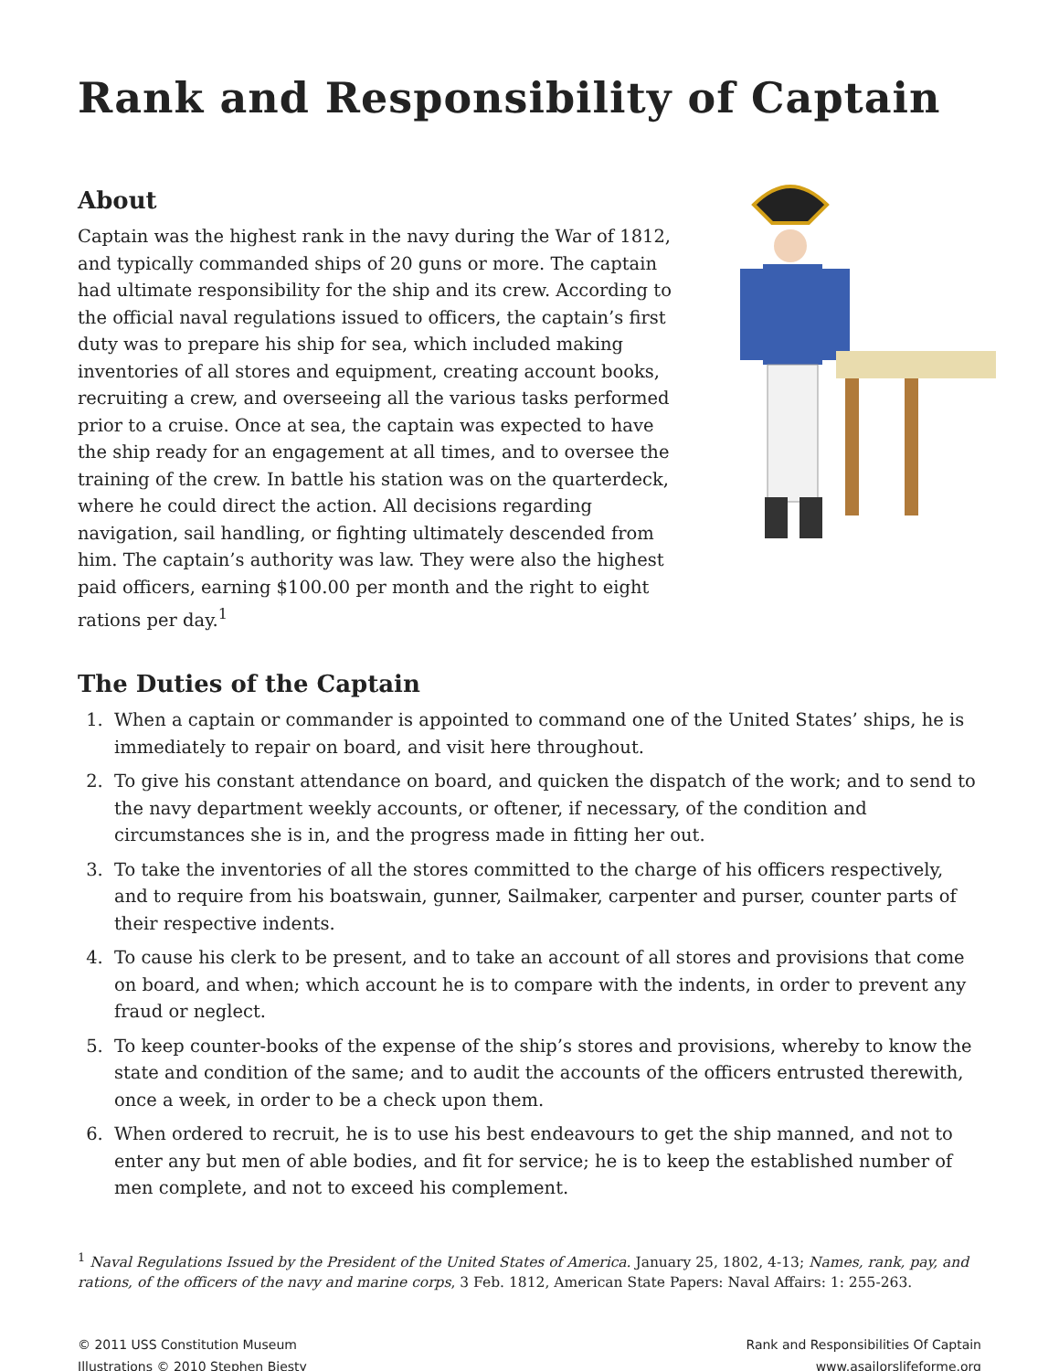Rank and Responsibility of Captain
About
Captain was the highest rank in the navy during the War of 1812, and typically commanded ships of 20 guns or more. The captain had ultimate responsibility for the ship and its crew. According to the official naval regulations issued to officers, the captain’s first duty was to prepare his ship for sea, which included making inventories of all stores and equipment, creating account books, recruiting a crew, and overseeing all the various tasks performed prior to a cruise. Once at sea, the captain was expected to have the ship ready for an engagement at all times, and to oversee the training of the crew. In battle his station was on the quarterdeck, where he could direct the action. All decisions regarding navigation, sail handling, or fighting ultimately descended from him. The captain’s authority was law. They were also the highest paid officers, earning $100.00 per month and the right to eight rations per day.<sup>1</sup>
The Duties of the Captain
1. When a captain or commander is appointed to command one of the United States’ ships, he is immediately to repair on board, and visit here throughout.
2. To give his constant attendance on board, and quicken the dispatch of the work; and to send to the navy department weekly accounts, or oftener, if necessary, of the condition and circumstances she is in, and the progress made in fitting her out.
3. To take the inventories of all the stores committed to the charge of his officers respectively, and to require from his boatswain, gunner, Sailmaker, carpenter and purser, counter parts of their respective indents.
4. To cause his clerk to be present, and to take an account of all stores and provisions that come on board, and when; which account he is to compare with the indents, in order to prevent any fraud or neglect.
5. To keep counter-books of the expense of the ship’s stores and provisions, whereby to know the state and condition of the same; and to audit the accounts of the officers entrusted therewith, once a week, in order to be a check upon them.
6. When ordered to recruit, he is to use his best endeavours to get the ship manned, and not to enter any but men of able bodies, and fit for service; he is to keep the established number of men complete, and not to exceed his complement.
<sup>1</sup> Naval Regulations Issued by the President of the United States of America. January 25, 1802, 4-13; Names, rank, pay, and rations, of the officers of the navy and marine corps, 3 Feb. 1812, American State Papers: Naval Affairs: 1: 255-263.
© 2011 USS Constitution Museum
Illustrations © 2010 Stephen Biesty
Rank and Responsibilities Of Captain
www.asailorslifeforme.org